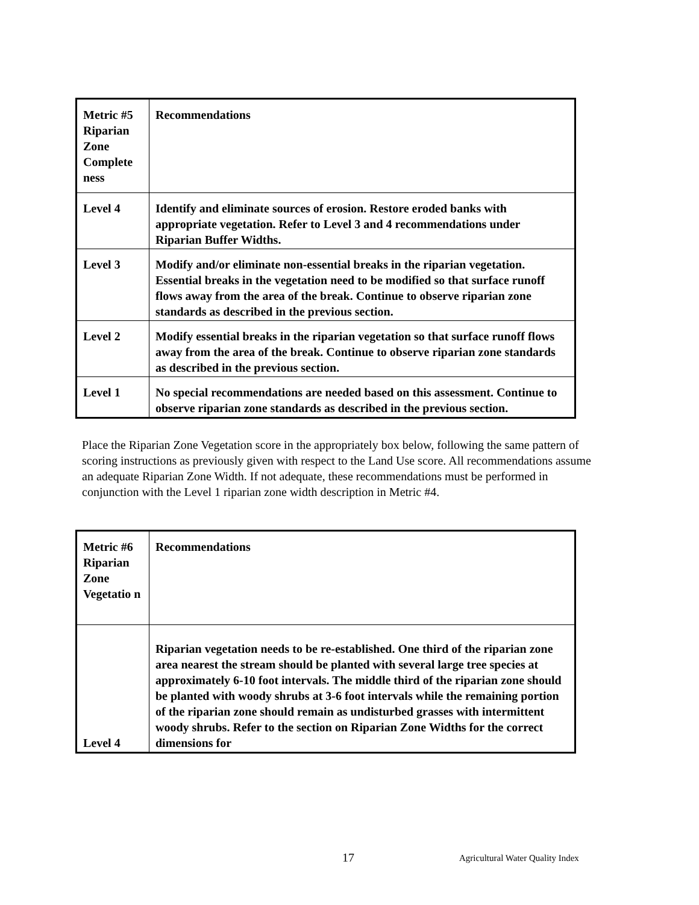| Metric #5 Riparian Zone Complete ness | Recommendations |
| Level 4 | Identify and eliminate sources of erosion. Restore eroded banks with appropriate vegetation. Refer to Level 3 and 4 recommendations under Riparian Buffer Widths. |
| Level 3 | Modify and/or eliminate non-essential breaks in the riparian vegetation. Essential breaks in the vegetation need to be modified so that surface runoff flows away from the area of the break. Continue to observe riparian zone standards as described in the previous section. |
| Level 2 | Modify essential breaks in the riparian vegetation so that surface runoff flows away from the area of the break. Continue to observe riparian zone standards as described in the previous section. |
| Level 1 | No special recommendations are needed based on this assessment. Continue to observe riparian zone standards as described in the previous section. |
Place the Riparian Zone Vegetation score in the appropriately box below, following the same pattern of scoring instructions as previously given with respect to the Land Use score. All recommendations assume an adequate Riparian Zone Width. If not adequate, these recommendations must be performed in conjunction with the Level 1 riparian zone width description in Metric #4.
| Metric #6 Riparian Zone Vegetatio n | Recommendations |
| Level 4 | Riparian vegetation needs to be re-established. One third of the riparian zone area nearest the stream should be planted with several large tree species at approximately 6-10 foot intervals. The middle third of the riparian zone should be planted with woody shrubs at 3-6 foot intervals while the remaining portion of the riparian zone should remain as undisturbed grasses with intermittent woody shrubs. Refer to the section on Riparian Zone Widths for the correct dimensions for |
17 Agricultural Water Quality Index